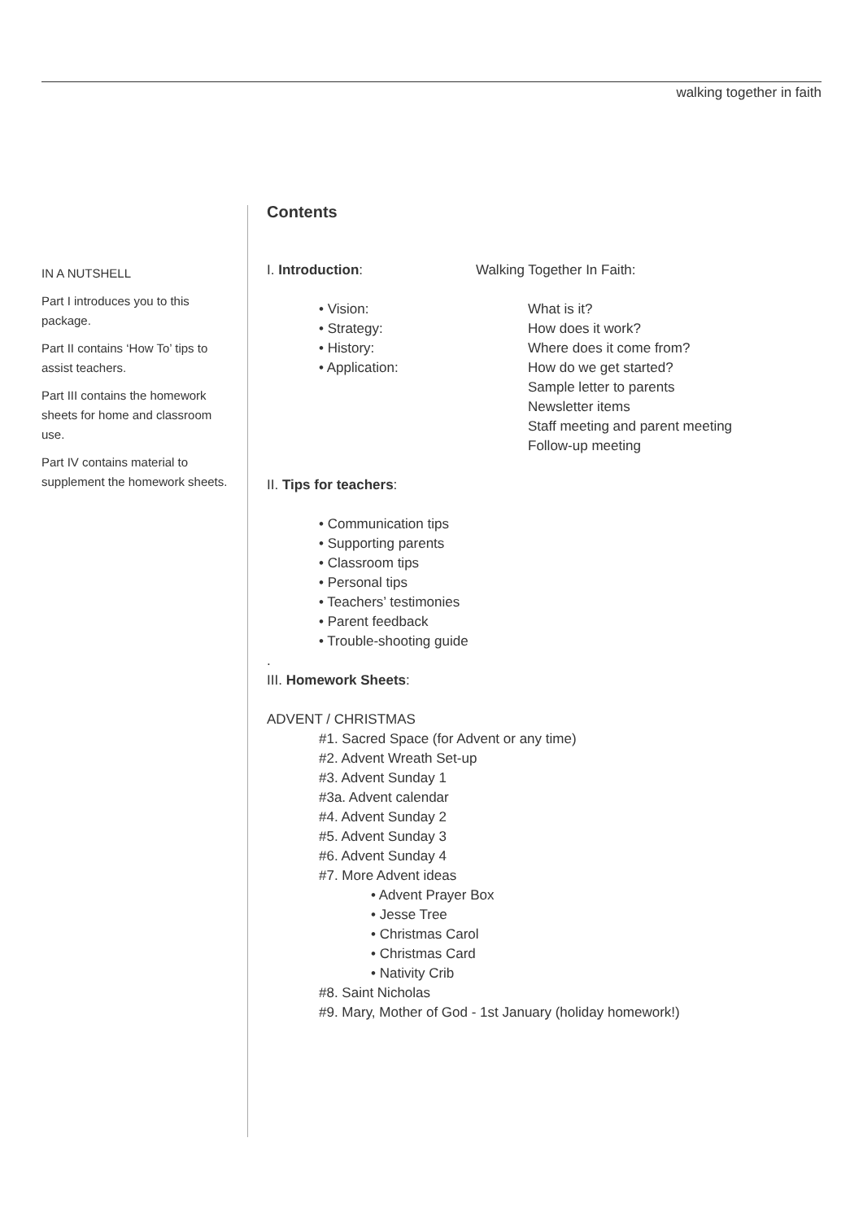walking together in faith
IN A NUTSHELL
Part I introduces you to this package.
Part II contains ‘How To’ tips to assist teachers.
Part III contains the homework sheets for home and classroom use.
Part IV contains material to supplement the homework sheets.
Contents
I. Introduction: Walking Together In Faith:
• Vision: What is it?
• Strategy: How does it work?
• History: Where does it come from?
• Application: How do we get started?
Sample letter to parents
Newsletter items
Staff meeting and parent meeting
Follow-up meeting
II. Tips for teachers:
• Communication tips
• Supporting parents
• Classroom tips
• Personal tips
• Teachers’ testimonies
• Parent feedback
• Trouble-shooting guide
.
III. Homework Sheets:
ADVENT / CHRISTMAS
#1. Sacred Space (for Advent or any time)
#2. Advent Wreath Set-up
#3. Advent Sunday 1
#3a. Advent calendar
#4. Advent Sunday 2
#5. Advent Sunday 3
#6. Advent Sunday 4
#7. More Advent ideas
• Advent Prayer Box
• Jesse Tree
• Christmas Carol
• Christmas Card
• Nativity Crib
#8. Saint Nicholas
#9. Mary, Mother of God - 1st January (holiday homework!)